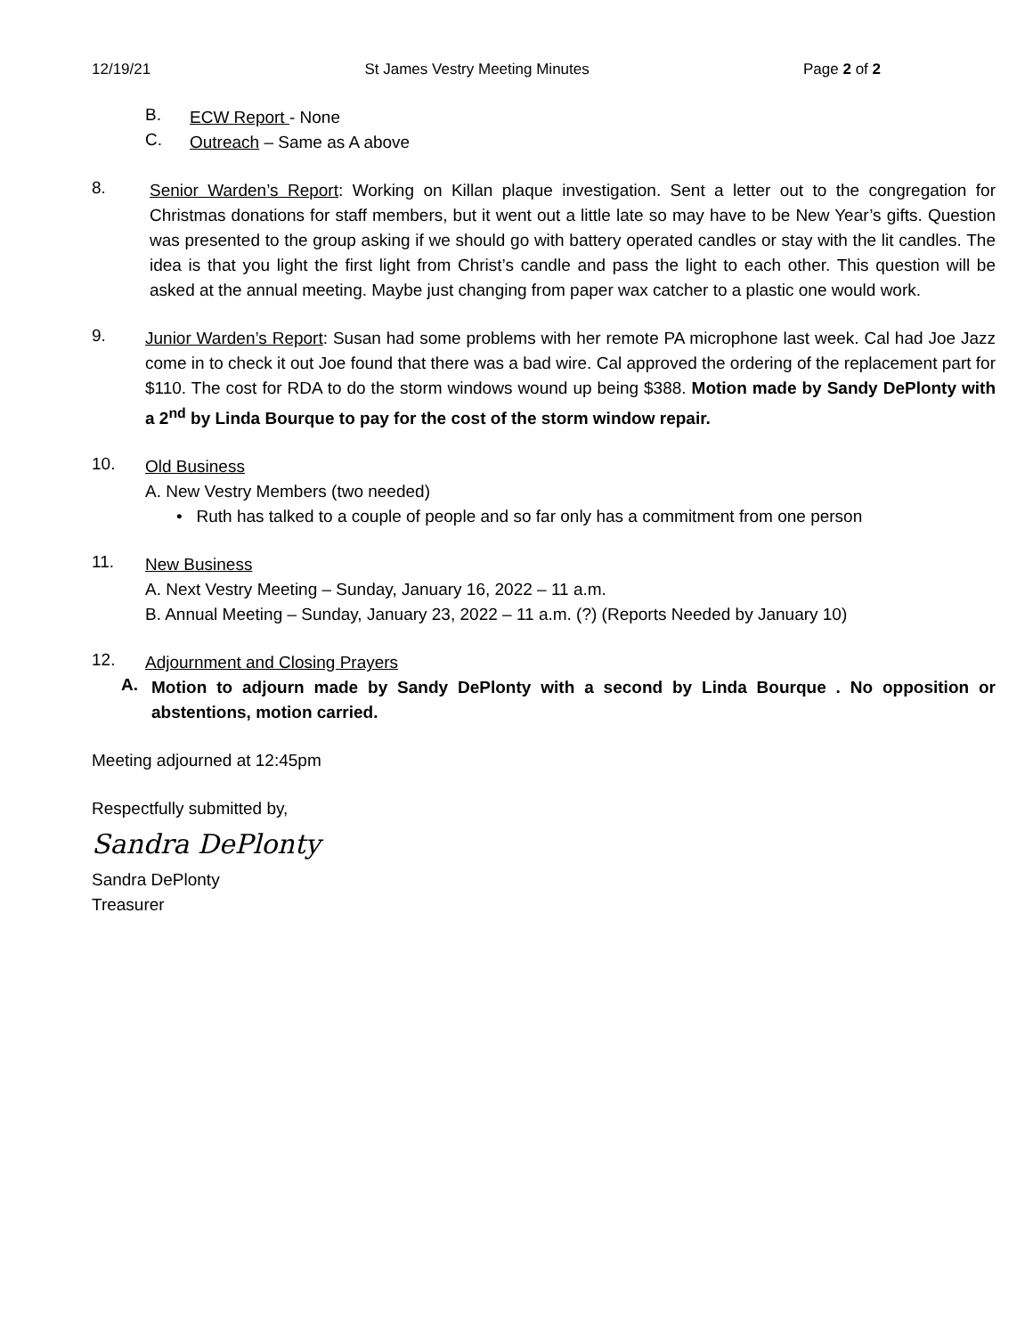12/19/21 St James Vestry Meeting Minutes Page 2 of 2
B.
ECW Report - None
C.
Outreach – Same as A above
8.
Senior Warden’s Report: Working on Killan plaque investigation. Sent a letter out to the congregation for Christmas donations for staff members, but it went out a little late so may have to be New Year’s gifts. Question was presented to the group asking if we should go with battery operated candles or stay with the lit candles. The idea is that you light the first light from Christ’s candle and pass the light to each other. This question will be asked at the annual meeting. Maybe just changing from paper wax catcher to a plastic one would work.
9.
Junior Warden’s Report: Susan had some problems with her remote PA microphone last week. Cal had Joe Jazz come in to check it out Joe found that there was a bad wire. Cal approved the ordering of the replacement part for $110. The cost for RDA to do the storm windows wound up being $388. Motion made by Sandy DePlonty with a 2<sup>nd</sup> by Linda Bourque to pay for the cost of the storm window repair.
10.
Old Business
A. New Vestry Members (two needed)
• Ruth has talked to a couple of people and so far only has a commitment from one person
11.
New Business
A. Next Vestry Meeting – Sunday, January 16, 2022 – 11 a.m.
B. Annual Meeting – Sunday, January 23, 2022 – 11 a.m. (?) (Reports Needed by January 10)
12.
Adjournment and Closing Prayers
A.
Motion to adjourn made by Sandy DePlonty with a second by Linda Bourque . No opposition or abstentions, motion carried.
Meeting adjourned at 12:45pm
Respectfully submitted by,
Sandra DePlonty
Sandra DePlonty
Treasurer